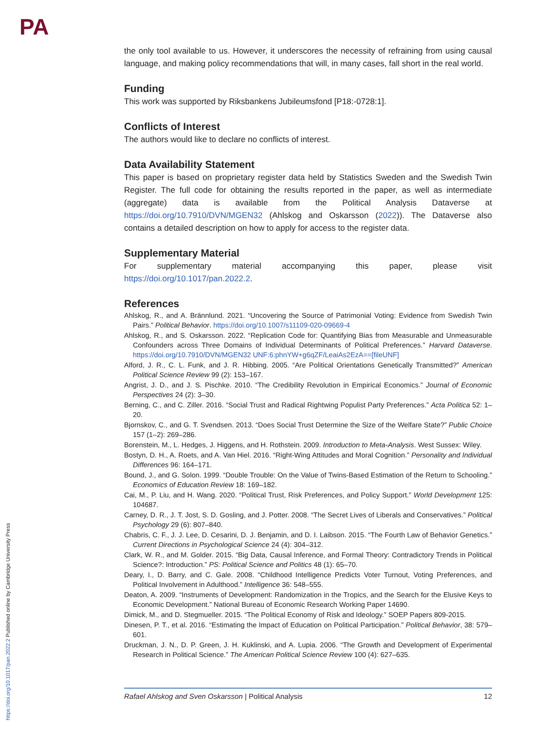PA
https://doi.org/10.1017/pan.2022.2 Published online by Cambridge University Press
the only tool available to us. However, it underscores the necessity of refraining from using causal language, and making policy recommendations that will, in many cases, fall short in the real world.
Funding
This work was supported by Riksbankens Jubileumsfond [P18:-0728:1].
Conflicts of Interest
The authors would like to declare no conflicts of interest.
Data Availability Statement
This paper is based on proprietary register data held by Statistics Sweden and the Swedish Twin Register. The full code for obtaining the results reported in the paper, as well as intermediate (aggregate) data is available from the Political Analysis Dataverse at https://doi.org/10.7910/DVN/MGEN32 (Ahlskog and Oskarsson (2022)). The Dataverse also contains a detailed description on how to apply for access to the register data.
Supplementary Material
For supplementary material accompanying this paper, please visit https://doi.org/10.1017/pan.2022.2.
References
Ahlskog, R., and A. Brännlund. 2021. “Uncovering the Source of Patrimonial Voting: Evidence from Swedish Twin Pairs.” Political Behavior. https://doi.org/10.1007/s11109-020-09669-4
Ahlskog, R., and S. Oskarsson. 2022. “Replication Code for: Quantifying Bias from Measurable and Unmeasurable Confounders across Three Domains of Individual Determinants of Political Preferences.” Harvard Dataverse. https://doi.org/10.7910/DVN/MGEN32 UNF:6:phnYW+g6qZF/LeaiAs2EzA==[fileUNF]
Alford, J. R., C. L. Funk, and J. R. Hibbing. 2005. “Are Political Orientations Genetically Transmitted?” American Political Science Review 99 (2): 153–167.
Angrist, J. D., and J. S. Pischke. 2010. “The Credibility Revolution in Empirical Economics.” Journal of Economic Perspectives 24 (2): 3–30.
Berning, C., and C. Ziller. 2016. “Social Trust and Radical Rightwing Populist Party Preferences.” Acta Politica 52: 1–20.
Bjornskov, C., and G. T. Svendsen. 2013. “Does Social Trust Determine the Size of the Welfare State?” Public Choice 157 (1–2): 269–286.
Borenstein, M., L. Hedges, J. Higgens, and H. Rothstein. 2009. Introduction to Meta-Analysis. West Sussex: Wiley.
Bostyn, D. H., A. Roets, and A. Van Hiel. 2016. “Right-Wing Attitudes and Moral Cognition.” Personality and Individual Differences 96: 164–171.
Bound, J., and G. Solon. 1999. “Double Trouble: On the Value of Twins-Based Estimation of the Return to Schooling.” Economics of Education Review 18: 169–182.
Cai, M., P. Liu, and H. Wang. 2020. “Political Trust, Risk Preferences, and Policy Support.” World Development 125: 104687.
Carney, D. R., J. T. Jost, S. D. Gosling, and J. Potter. 2008. “The Secret Lives of Liberals and Conservatives.” Political Psychology 29 (6): 807–840.
Chabris, C. F., J. J. Lee, D. Cesarini, D. J. Benjamin, and D. I. Laibson. 2015. “The Fourth Law of Behavior Genetics.” Current Directions in Psychological Science 24 (4): 304–312.
Clark, W. R., and M. Golder. 2015. “Big Data, Causal Inference, and Formal Theory: Contradictory Trends in Political Science?: Introduction.” PS: Political Science and Politics 48 (1): 65–70.
Deary, I., D. Barry, and C. Gale. 2008. “Childhood Intelligence Predicts Voter Turnout, Voting Preferences, and Political Involvement in Adulthood.” Intelligence 36: 548–555.
Deaton, A. 2009. “Instruments of Development: Randomization in the Tropics, and the Search for the Elusive Keys to Economic Development.” National Bureau of Economic Research Working Paper 14690.
Dimick, M., and D. Stegmueller. 2015. “The Political Economy of Risk and Ideology.” SOEP Papers 809-2015.
Dinesen, P. T., et al. 2016. “Estimating the Impact of Education on Political Participation.” Political Behavior, 38: 579–601.
Druckman, J. N., D. P. Green, J. H. Kuklinski, and A. Lupia. 2006. “The Growth and Development of Experimental Research in Political Science.” The American Political Science Review 100 (4): 627–635.
Rafael Ahlskog and Sven Oskarsson | Political Analysis 12